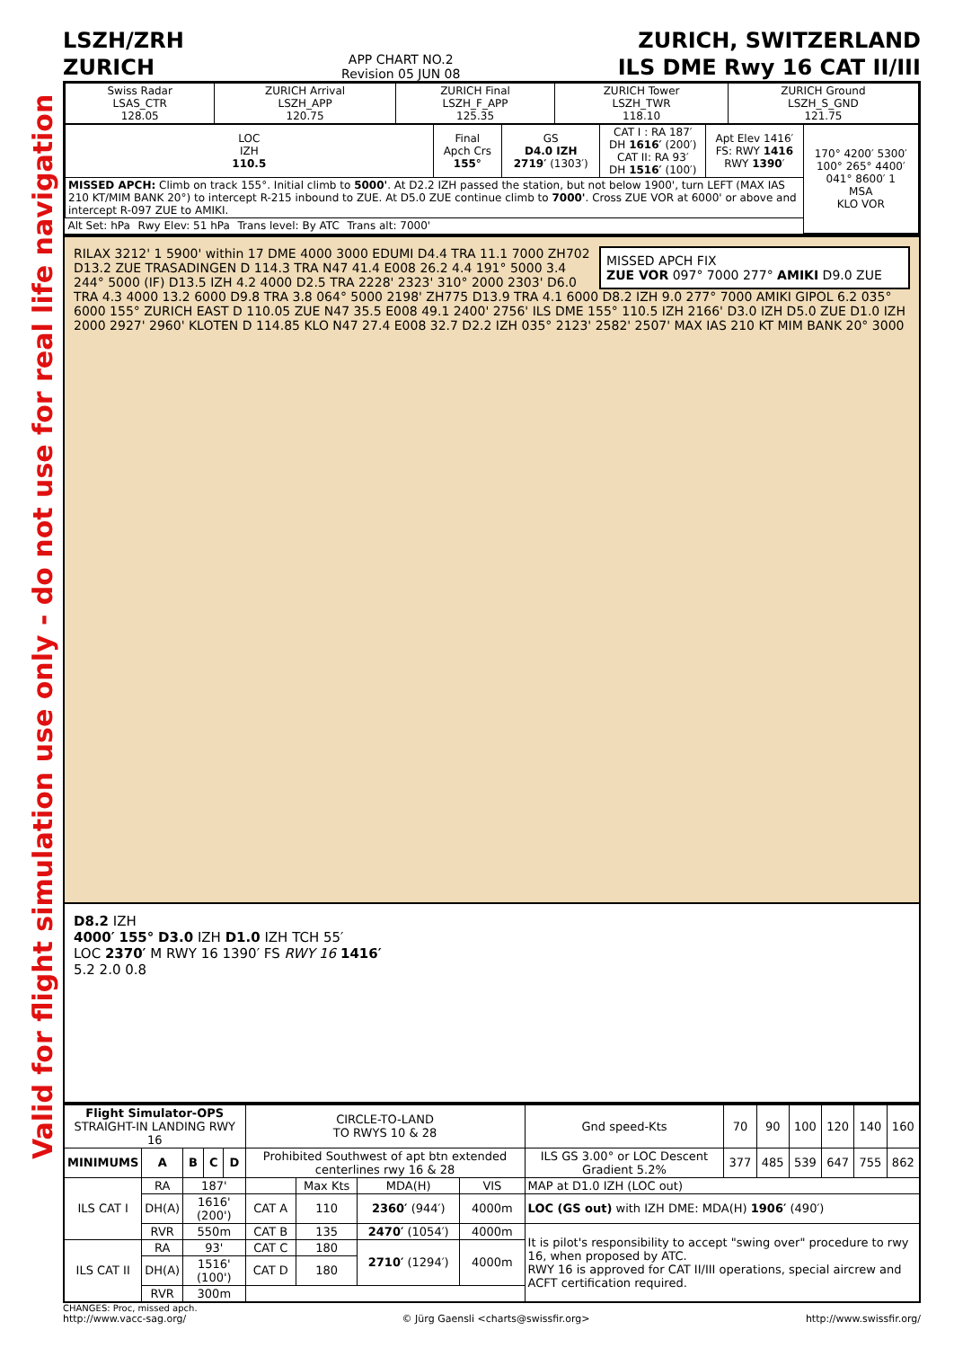Valid for flight simulation use only - do not use for real life navigation
LSZH/ZRH
ZURICH
APP CHART NO.2
Revision 05 JUN 08
ZURICH, SWITZERLAND
ILS DME Rwy 16 CAT II/III
| Swiss Radar LSAS_CTR 128.05 | ZURICH Arrival LSZH_APP 120.75 | ZURICH Final LSZH_F_APP 125.35 | ZURICH Tower LSZH_TWR 118.10 | ZURICH Ground LSZH_S_GND 121.75 |
| LOC IZH 110.5 | Final Apch Crs 155° | GS D4.0 IZH 2719′ (1303′) | CAT I : RA 187′ DH 1616′ (200′) CAT II: RA 93′ DH 1516′ (100′) | Apt Elev 1416′ FS: RWY 1416 RWY 1390 ′ | 170° 4200′ 5300′ 100° 265° 4400′ 041° 8600′ 1 MSA KLO VOR |
| MISSED APCH: Climb on track 155°. Initial climb to 5000' . At D2.2 IZH passed the station, but not below 1900', turn LEFT (MAX IAS 210 KT/MIM BANK 20°) to intercept R-215 inbound to ZUE. At D5.0 ZUE continue climb to 7000' . Cross ZUE VOR at 6000' or above and intercept R-097 ZUE to AMIKI. | | | | | |
| Alt Set: hPa Rwy Elev: 51 hPa Trans level: By ATC Trans alt: 7000' | | | | | |
MISSED APCH FIX
ZUE VOR 097° 7000 277° AMIKI D9.0 ZUE
RILAX 3212' 1 5900' within 17 DME 4000 3000 EDUMI D4.4 TRA 11.1 7000 ZH702 D13.2 ZUE TRASADINGEN D 114.3 TRA N47 41.4 E008 26.2 4.4 191° 5000 3.4 244° 5000 (IF) D13.5 IZH 4.2 4000 D2.5 TRA 2228' 2323' 310° 2000 2303' D6.0 TRA 4.3 4000 13.2 6000 D9.8 TRA 3.8 064° 5000 2198' ZH775 D13.9 TRA 4.1 6000 D8.2 IZH 9.0 277° 7000 AMIKI GIPOL 6.2 035° 6000 155° ZURICH EAST D 110.05 ZUE N47 35.5 E008 49.1 2400' 2756' ILS DME 155° 110.5 IZH 2166' D3.0 IZH D5.0 ZUE D1.0 IZH 2000 2927' 2960' KLOTEN D 114.85 KLO N47 27.4 E008 32.7 D2.2 IZH 035° 2123' 2582' 2507' MAX IAS 210 KT MIM BANK 20° 3000
D8.2 IZH
4000′ 155° D3.0 IZH D1.0 IZH TCH 55′
LOC 2370′ M RWY 16 1390′ FS RWY 16 1416′
5.2 2.0 0.8
| Flight Simulator-OPS STRAIGHT-IN LANDING RWY 16 | | | | | CIRCLE-TO-LAND TO RWYS 10 & 28 | | | | Gnd speed-Kts | 70 | 90 | 100 | 120 | 140 | 160 |
| MINIMUMS | A | B | C | D | Prohibited Southwest of apt btn extended centerlines rwy 16 & 28 | | | | ILS GS 3.00° or LOC Descent Gradient 5.2% | 377 | 485 | 539 | 647 | 755 | 862 |
| ILS CAT I | RA | 187' | | | | Max Kts | MDA(H) | VIS | MAP at D1.0 IZH (LOC out) | | | | | | |
| | DH(A) | 1616' (200') | | | CAT A | 110 | 2360′ (944′) | 4000m | LOC (GS out) with IZH DME: MDA(H) 1906′ (490′) | | | | | | |
| | RVR | 550m | | | CAT B | 135 | 2470′ (1054′) | 4000m | It is pilot's responsibility to accept "swing over" procedure to rwy 16, when proposed by ATC. RWY 16 is approved for CAT II/III operations, special aircrew and ACFT certification required. | | | | | | |
| ILS CAT II | RA | 93' | | | CAT C | 180 | 2710′ (1294′) | 4000m | | | | | | | |
| | DH(A) | 1516' (100') | | | CAT D | 180 | | | | | | | | | |
| | RVR | 300m | | | | | | | | | | | | | |
CHANGES: Proc, missed apch.
http://www.vacc-sag.org/ © Jürg Gaensli <charts@swissfir.org> http://www.swissfir.org/